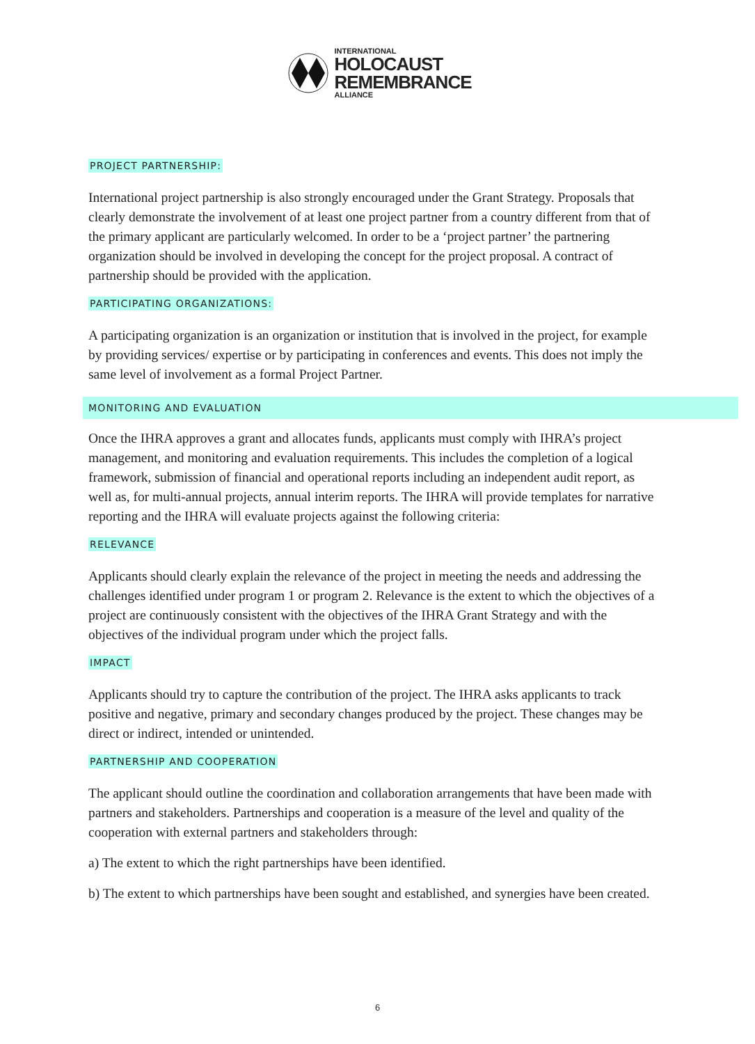INTERNATIONAL
HOLOCAUST
REMEMBRANCE
ALLIANCE
PROJECT PARTNERSHIP:
International project partnership is also strongly encouraged under the Grant Strategy. Proposals that clearly demonstrate the involvement of at least one project partner from a country different from that of the primary applicant are particularly welcomed. In order to be a ‘project partner’ the partnering organization should be involved in developing the concept for the project proposal. A contract of partnership should be provided with the application.
PARTICIPATING ORGANIZATIONS:
A participating organization is an organization or institution that is involved in the project, for example by providing services/ expertise or by participating in conferences and events. This does not imply the same level of involvement as a formal Project Partner.
MONITORING AND EVALUATION
Once the IHRA approves a grant and allocates funds, applicants must comply with IHRA’s project management, and monitoring and evaluation requirements. This includes the completion of a logical framework, submission of financial and operational reports including an independent audit report, as well as, for multi-annual projects, annual interim reports. The IHRA will provide templates for narrative reporting and the IHRA will evaluate projects against the following criteria:
RELEVANCE
Applicants should clearly explain the relevance of the project in meeting the needs and addressing the challenges identified under program 1 or program 2. Relevance is the extent to which the objectives of a project are continuously consistent with the objectives of the IHRA Grant Strategy and with the objectives of the individual program under which the project falls.
IMPACT
Applicants should try to capture the contribution of the project. The IHRA asks applicants to track positive and negative, primary and secondary changes produced by the project. These changes may be direct or indirect, intended or unintended.
PARTNERSHIP AND COOPERATION
The applicant should outline the coordination and collaboration arrangements that have been made with partners and stakeholders. Partnerships and cooperation is a measure of the level and quality of the cooperation with external partners and stakeholders through:
a) The extent to which the right partnerships have been identified.
b) The extent to which partnerships have been sought and established, and synergies have been created.
6